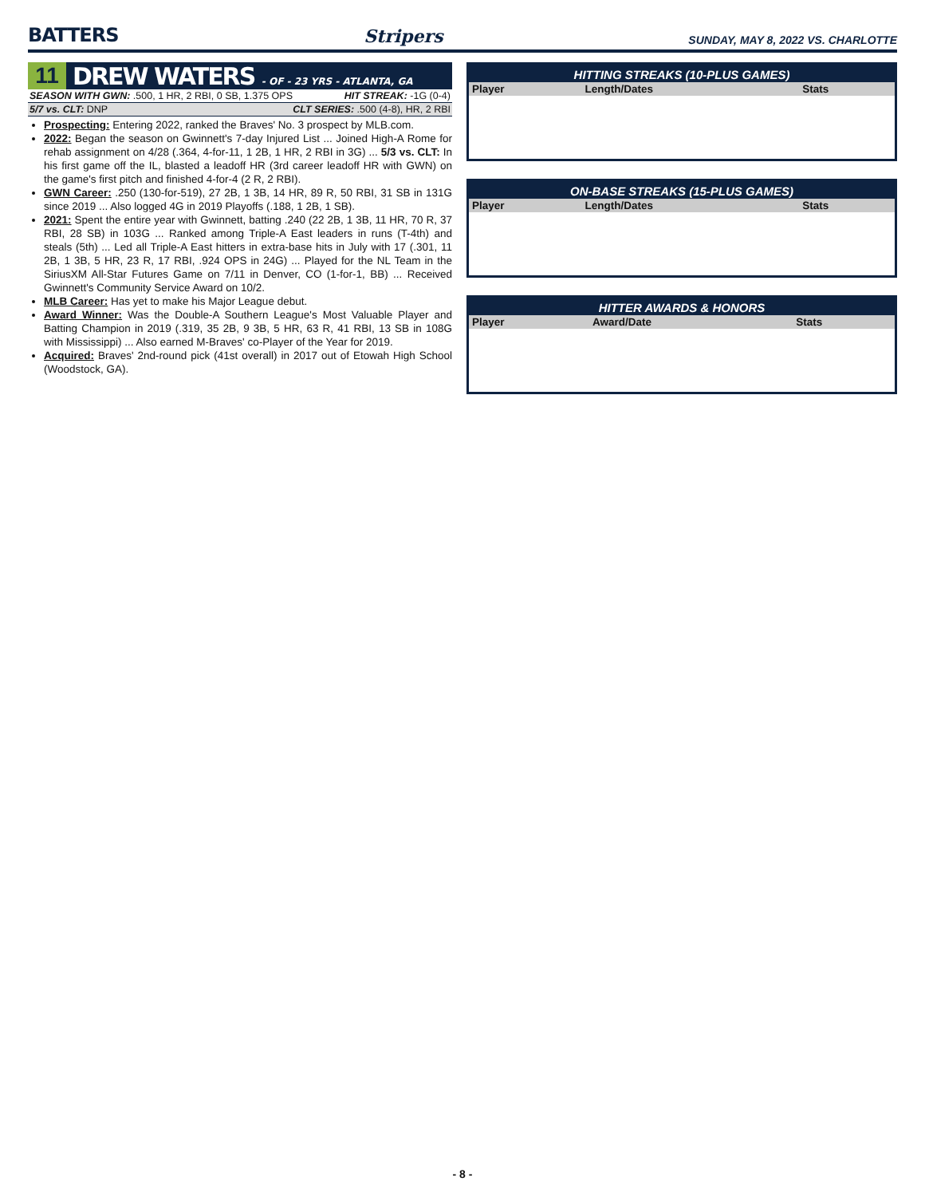BATTERS
Stripers
SUNDAY, MAY 8, 2022 VS. CHARLOTTE
11
DREW WATERS - OF - 23 YRS - ATLANTA, GA
SEASON WITH GWN: .500, 1 HR, 2 RBI, 0 SB, 1.375 OPS HIT STREAK: -1G (0-4)
5/7 vs. CLT: DNP CLT SERIES: .500 (4-8), HR, 2 RBI
Prospecting: Entering 2022, ranked the Braves' No. 3 prospect by MLB.com.
2022: Began the season on Gwinnett's 7-day Injured List ... Joined High-A Rome for rehab assignment on 4/28 (.364, 4-for-11, 1 2B, 1 HR, 2 RBI in 3G) ... 5/3 vs. CLT: In his first game off the IL, blasted a leadoff HR (3rd career leadoff HR with GWN) on the game's first pitch and finished 4-for-4 (2 R, 2 RBI).
GWN Career: .250 (130-for-519), 27 2B, 1 3B, 14 HR, 89 R, 50 RBI, 31 SB in 131G since 2019 ... Also logged 4G in 2019 Playoffs (.188, 1 2B, 1 SB).
2021: Spent the entire year with Gwinnett, batting .240 (22 2B, 1 3B, 11 HR, 70 R, 37 RBI, 28 SB) in 103G ... Ranked among Triple-A East leaders in runs (T-4th) and steals (5th) ... Led all Triple-A East hitters in extra-base hits in July with 17 (.301, 11 2B, 1 3B, 5 HR, 23 R, 17 RBI, .924 OPS in 24G) ... Played for the NL Team in the SiriusXM All-Star Futures Game on 7/11 in Denver, CO (1-for-1, BB) ... Received Gwinnett's Community Service Award on 10/2.
MLB Career: Has yet to make his Major League debut.
Award Winner: Was the Double-A Southern League's Most Valuable Player and Batting Champion in 2019 (.319, 35 2B, 9 3B, 5 HR, 63 R, 41 RBI, 13 SB in 108G with Mississippi) ... Also earned M-Braves' co-Player of the Year for 2019.
Acquired: Braves' 2nd-round pick (41st overall) in 2017 out of Etowah High School (Woodstock, GA).
HITTING STREAKS (10-PLUS GAMES)
| Player | Length/Dates | Stats |
| --- | --- | --- |
ON-BASE STREAKS (15-PLUS GAMES)
| Player | Length/Dates | Stats |
| --- | --- | --- |
HITTER AWARDS & HONORS
| Player | Award/Date | Stats |
| --- | --- | --- |
- 8 -